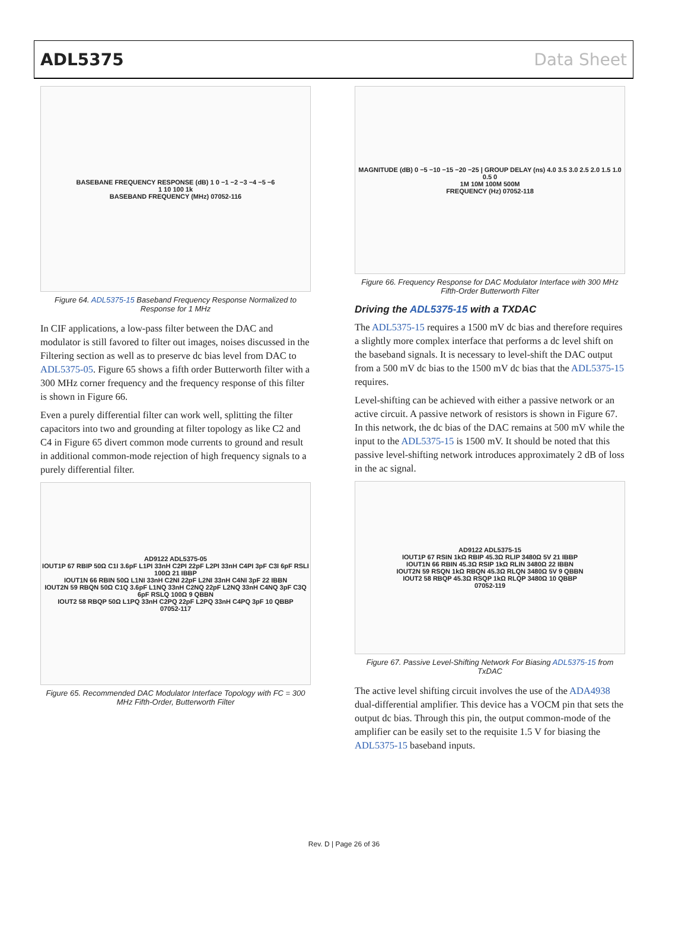ADL5375 Data Sheet
BASEBANE FREQUENCY RESPONSE (dB) 1 0 −1 −2 −3 −4 −5 −6
1 10 100 1k
BASEBAND FREQUENCY (MHz) 07052-116
Figure 64. ADL5375-15 Baseband Frequency Response Normalized to Response for 1 MHz
In CIF applications, a low-pass filter between the DAC and modulator is still favored to filter out images, noises discussed in the Filtering section as well as to preserve dc bias level from DAC to ADL5375-05. Figure 65 shows a fifth order Butterworth filter with a 300 MHz corner frequency and the frequency response of this filter is shown in Figure 66.
Even a purely differential filter can work well, splitting the filter capacitors into two and grounding at filter topology as like C2 and C4 in Figure 65 divert common mode currents to ground and result in additional common-mode rejection of high frequency signals to a purely differential filter.
AD9122 ADL5375-05
IOUT1P 67 RBIP 50Ω C1I 3.6pF L1PI 33nH C2PI 22pF L2PI 33nH C4PI 3pF C3I 6pF RSLI 100Ω 21 IBBP
IOUT1N 66 RBIN 50Ω L1NI 33nH C2NI 22pF L2NI 33nH C4NI 3pF 22 IBBN
IOUT2N 59 RBQN 50Ω C1Q 3.6pF L1NQ 33nH C2NQ 22pF L2NQ 33nH C4NQ 3pF C3Q 6pF RSLQ 100Ω 9 QBBN
IOUT2 58 RBQP 50Ω L1PQ 33nH C2PQ 22pF L2PQ 33nH C4PQ 3pF 10 QBBP
07052-117
Figure 65. Recommended DAC Modulator Interface Topology with FC = 300 MHz Fifth-Order, Butterworth Filter
MAGNITUDE (dB) 0 −5 −10 −15 −20 −25 | GROUP DELAY (ns) 4.0 3.5 3.0 2.5 2.0 1.5 1.0 0.5 0
1M 10M 100M 500M
FREQUENCY (Hz) 07052-118
Figure 66. Frequency Response for DAC Modulator Interface with 300 MHz Fifth-Order Butterworth Filter
Driving the ADL5375-15 with a TXDAC
The ADL5375-15 requires a 1500 mV dc bias and therefore requires a slightly more complex interface that performs a dc level shift on the baseband signals. It is necessary to level-shift the DAC output from a 500 mV dc bias to the 1500 mV dc bias that the ADL5375-15 requires.
Level-shifting can be achieved with either a passive network or an active circuit. A passive network of resistors is shown in Figure 67. In this network, the dc bias of the DAC remains at 500 mV while the input to the ADL5375-15 is 1500 mV. It should be noted that this passive level-shifting network introduces approximately 2 dB of loss in the ac signal.
AD9122 ADL5375-15
IOUT1P 67 RSIN 1kΩ RBIP 45.3Ω RLIP 3480Ω 5V 21 IBBP
IOUT1N 66 RBIN 45.3Ω RSIP 1kΩ RLIN 3480Ω 22 IBBN
IOUT2N 59 RSQN 1kΩ RBQN 45.3Ω RLQN 3480Ω 5V 9 QBBN
IOUT2 58 RBQP 45.3Ω RSQP 1kΩ RLQP 3480Ω 10 QBBP
07052-119
Figure 67. Passive Level-Shifting Network For Biasing ADL5375-15 from TxDAC
The active level shifting circuit involves the use of the ADA4938 dual-differential amplifier. This device has a VOCM pin that sets the output dc bias. Through this pin, the output common-mode of the amplifier can be easily set to the requisite 1.5 V for biasing the ADL5375-15 baseband inputs.
Rev. D | Page 26 of 36